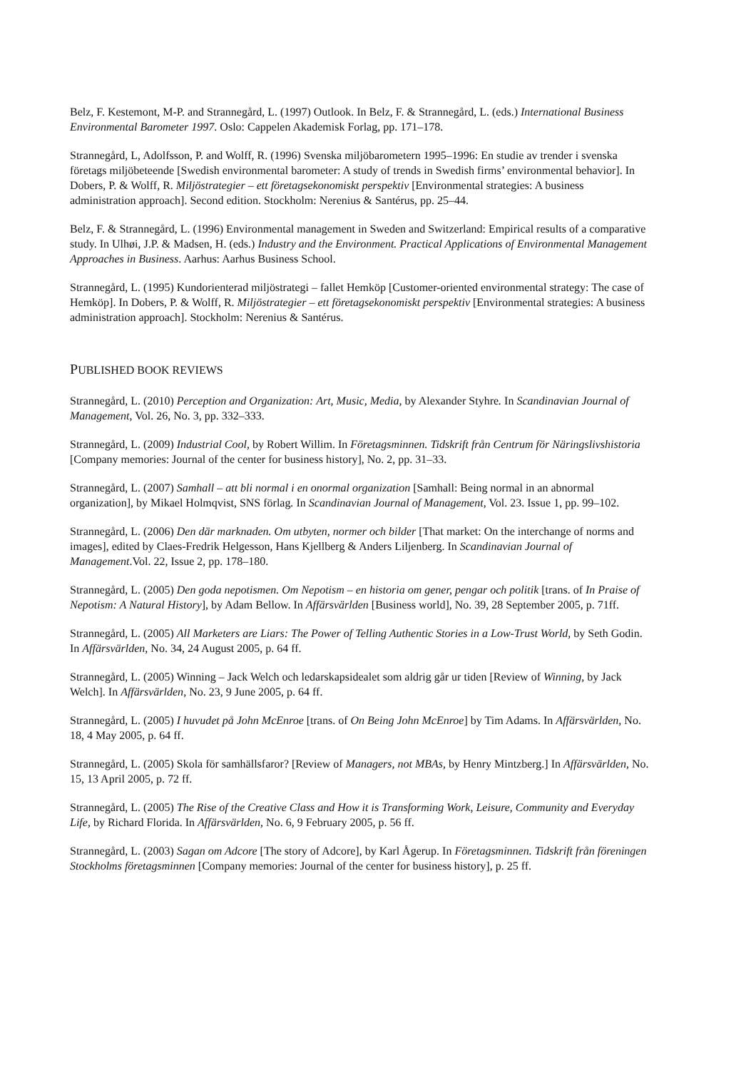Belz, F. Kestemont, M-P. and Strannegård, L. (1997) Outlook. In Belz, F. & Strannegård, L. (eds.) International Business Environmental Barometer 1997. Oslo: Cappelen Akademisk Forlag, pp. 171–178.
Strannegård, L, Adolfsson, P. and Wolff, R. (1996) Svenska miljöbarometern 1995–1996: En studie av trender i svenska företags miljöbeteende [Swedish environmental barometer: A study of trends in Swedish firms’ environmental behavior]. In Dobers, P. & Wolff, R. Miljöstrategier – ett företagsekonomiskt perspektiv [Environmental strategies: A business administration approach]. Second edition. Stockholm: Nerenius & Santérus, pp. 25–44.
Belz, F. & Strannegård, L. (1996) Environmental management in Sweden and Switzerland: Empirical results of a comparative study. In Ulhøi, J.P. & Madsen, H. (eds.) Industry and the Environment. Practical Applications of Environmental Management Approaches in Business. Aarhus: Aarhus Business School.
Strannegård, L. (1995) Kundorienterad miljöstrategi – fallet Hemköp [Customer-oriented environmental strategy: The case of Hemköp]. In Dobers, P. & Wolff, R. Miljöstrategier – ett företagsekonomiskt perspektiv [Environmental strategies: A business administration approach]. Stockholm: Nerenius & Santérus.
PUBLISHED BOOK REVIEWS
Strannegård, L. (2010) Perception and Organization: Art, Music, Media, by Alexander Styhre. In Scandinavian Journal of Management, Vol. 26, No. 3, pp. 332–333.
Strannegård, L. (2009) Industrial Cool, by Robert Willim. In Företagsminnen. Tidskrift från Centrum för Näringslivshistoria [Company memories: Journal of the center for business history], No. 2, pp. 31–33.
Strannegård, L. (2007) Samhall – att bli normal i en onormal organization [Samhall: Being normal in an abnormal organization], by Mikael Holmqvist, SNS förlag. In Scandinavian Journal of Management, Vol. 23. Issue 1, pp. 99–102.
Strannegård, L. (2006) Den där marknaden. Om utbyten, normer och bilder [That market: On the interchange of norms and images], edited by Claes-Fredrik Helgesson, Hans Kjellberg & Anders Liljenberg. In Scandinavian Journal of Management.Vol. 22, Issue 2, pp. 178–180.
Strannegård, L. (2005) Den goda nepotismen. Om Nepotism – en historia om gener, pengar och politik [trans. of In Praise of Nepotism: A Natural History], by Adam Bellow. In Affärsvärlden [Business world], No. 39, 28 September 2005, p. 71ff.
Strannegård, L. (2005) All Marketers are Liars: The Power of Telling Authentic Stories in a Low-Trust World, by Seth Godin. In Affärsvärlden, No. 34, 24 August 2005, p. 64 ff.
Strannegård, L. (2005) Winning – Jack Welch och ledarskapsidealet som aldrig går ur tiden [Review of Winning, by Jack Welch]. In Affärsvärlden, No. 23, 9 June 2005, p. 64 ff.
Strannegård, L. (2005) I huvudet på John McEnroe [trans. of On Being John McEnroe] by Tim Adams. In Affärsvärlden, No. 18, 4 May 2005, p. 64 ff.
Strannegård, L. (2005) Skola för samhällsfaror? [Review of Managers, not MBAs, by Henry Mintzberg.] In Affärsvärlden, No. 15, 13 April 2005, p. 72 ff.
Strannegård, L. (2005) The Rise of the Creative Class and How it is Transforming Work, Leisure, Community and Everyday Life, by Richard Florida. In Affärsvärlden, No. 6, 9 February 2005, p. 56 ff.
Strannegård, L. (2003) Sagan om Adcore [The story of Adcore], by Karl Ågerup. In Företagsminnen. Tidskrift från föreningen Stockholms företagsminnen [Company memories: Journal of the center for business history], p. 25 ff.